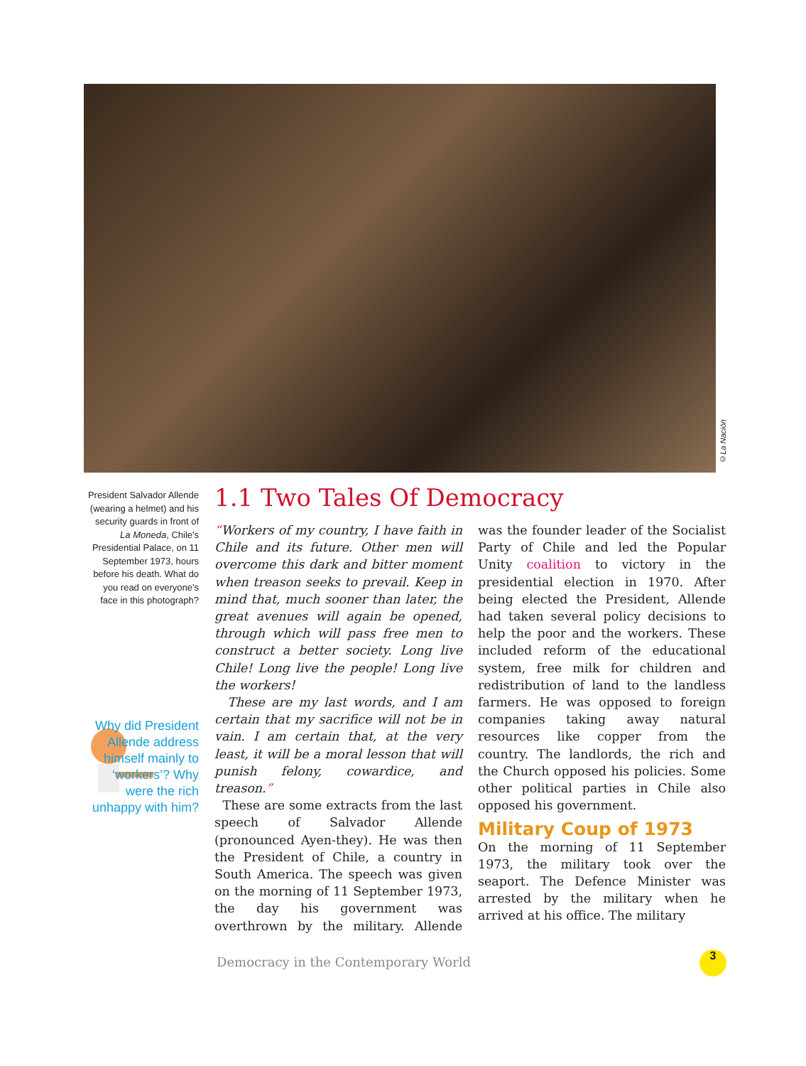©La Nación
President Salvador Allende (wearing a helmet) and his security guards in front of La Moneda, Chile's Presidential Palace, on 11 September 1973, hours before his death. What do you read on everyone's face in this photograph?
Why did President Allende address himself mainly to ‘workers’? Why were the rich unhappy with him?
1.1 Two Tales Of Democracy
“Workers of my country, I have faith in Chile and its future. Other men will overcome this dark and bitter moment when treason seeks to prevail. Keep in mind that, much sooner than later, the great avenues will again be opened, through which will pass free men to construct a better society. Long live Chile! Long live the people! Long live the workers!
These are my last words, and I am certain that my sacrifice will not be in vain. I am certain that, at the very least, it will be a moral lesson that will punish felony, cowardice, and treason.”
These are some extracts from the last speech of Salvador Allende (pronounced Ayen-they). He was then the President of Chile, a country in South America. The speech was given on the morning of 11 September 1973, the day his government was overthrown by the military. Allende was the founder leader of the Socialist Party of Chile and led the Popular Unity coalition to victory in the presidential election in 1970. After being elected the President, Allende had taken several policy decisions to help the poor and the workers. These included reform of the educational system, free milk for children and redistribution of land to the landless farmers. He was opposed to foreign companies taking away natural resources like copper from the country. The landlords, the rich and the Church opposed his policies. Some other political parties in Chile also opposed his government.
Military Coup of 1973
On the morning of 11 September 1973, the military took over the seaport. The Defence Minister was arrested by the military when he arrived at his office. The military
Democracy in the Contemporary World
3